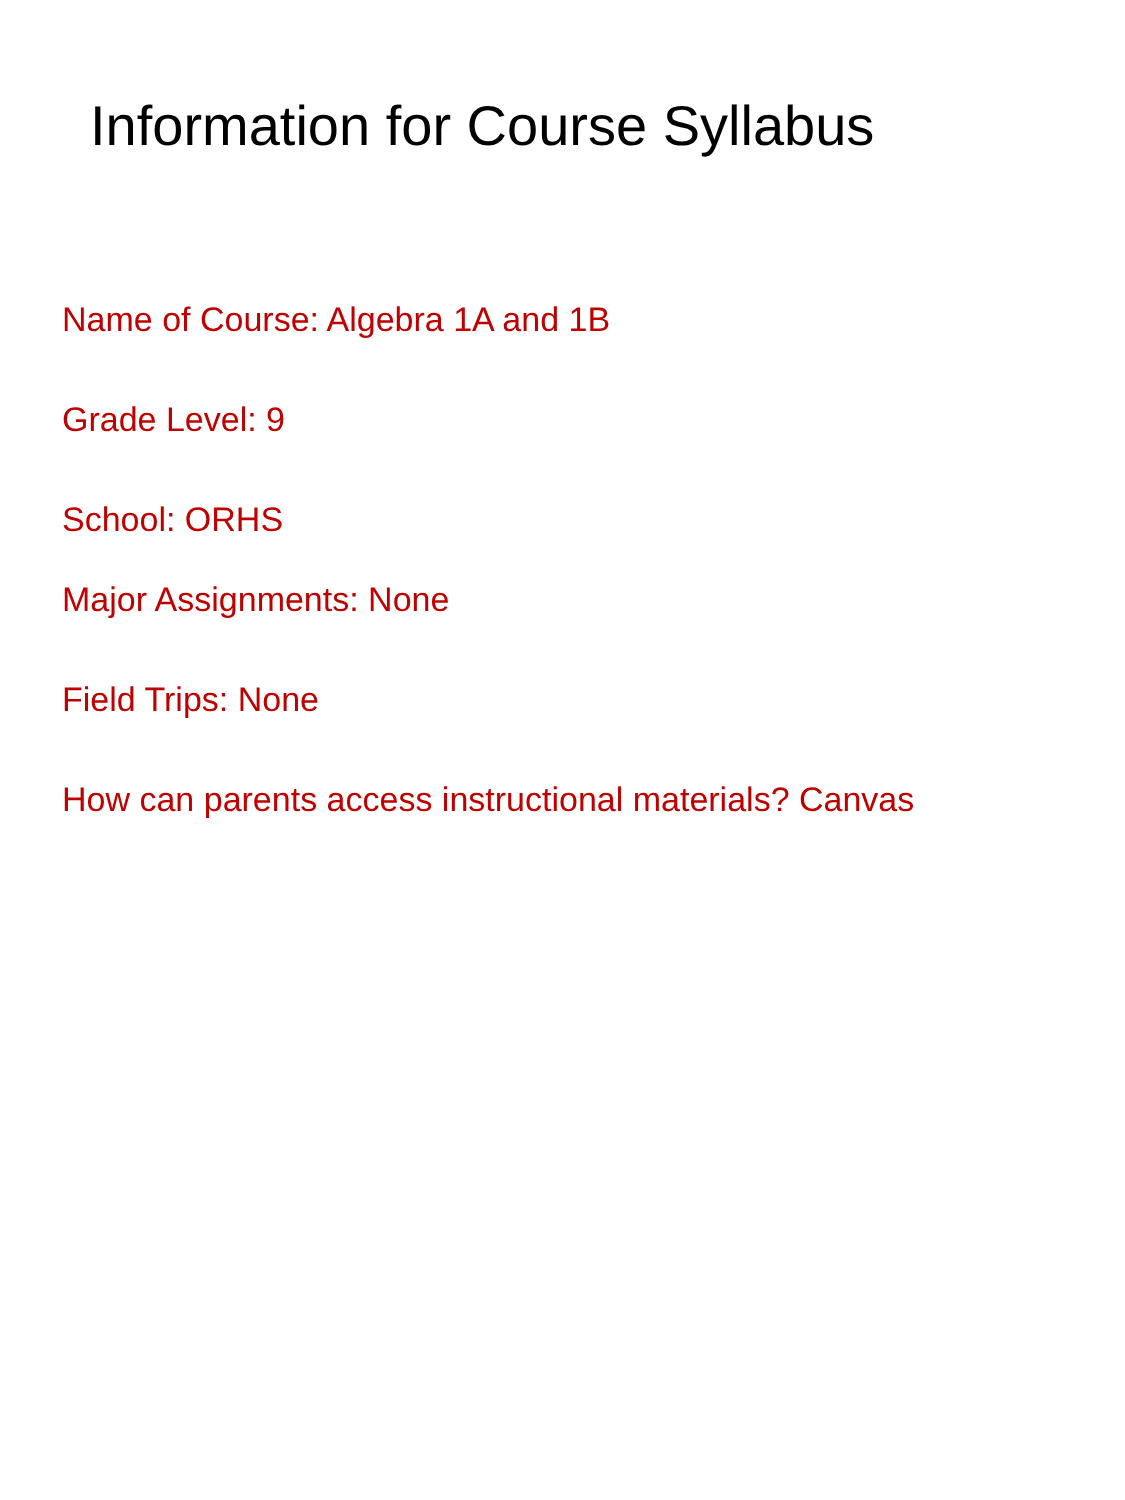Information for Course Syllabus
Name of Course: Algebra 1A and 1B
Grade Level: 9
School: ORHS
Major Assignments: None
Field Trips: None
How can parents access instructional materials? Canvas